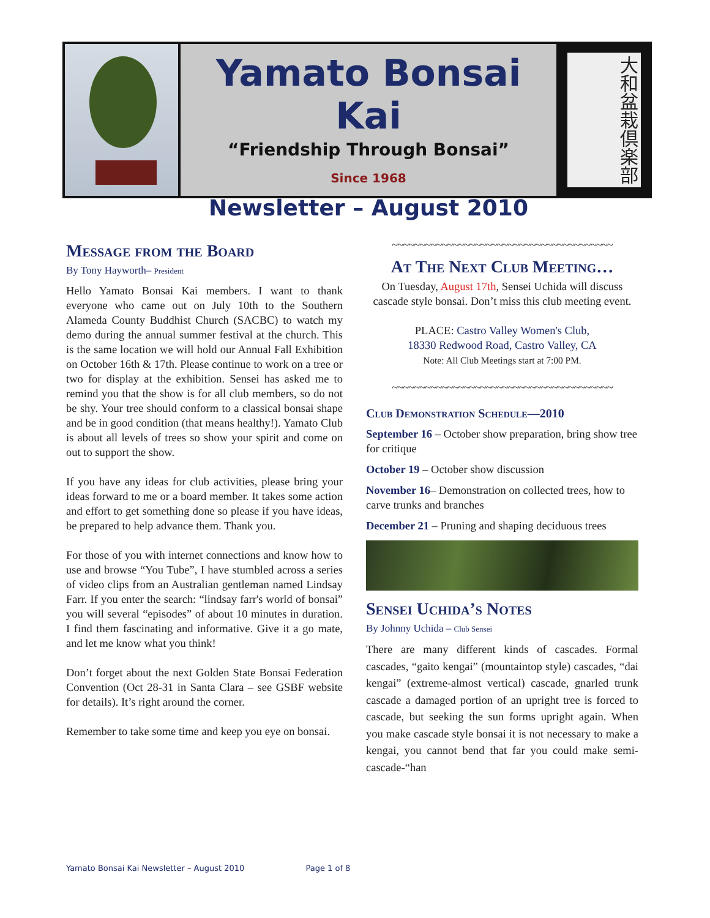Yamato Bonsai Kai
“Friendship Through Bonsai”
Since 1968
Newsletter – August 2010
大和盆栽倶楽部
Message from the Board
By Tony Hayworth– President
Hello Yamato Bonsai Kai members. I want to thank everyone who came out on July 10th to the Southern Alameda County Buddhist Church (SACBC) to watch my demo during the annual summer festival at the church. This is the same location we will hold our Annual Fall Exhibition on October 16th & 17th. Please continue to work on a tree or two for display at the exhibition. Sensei has asked me to remind you that the show is for all club members, so do not be shy. Your tree should conform to a classical bonsai shape and be in good condition (that means healthy!). Yamato Club is about all levels of trees so show your spirit and come on out to support the show.
If you have any ideas for club activities, please bring your ideas forward to me or a board member. It takes some action and effort to get something done so please if you have ideas, be prepared to help advance them. Thank you.
For those of you with internet connections and know how to use and browse “You Tube”, I have stumbled across a series of video clips from an Australian gentleman named Lindsay Farr. If you enter the search: “lindsay farr's world of bonsai” you will several “episodes” of about 10 minutes in duration. I find them fascinating and informative. Give it a go mate, and let me know what you think!
Don’t forget about the next Golden State Bonsai Federation Convention (Oct 28-31 in Santa Clara – see GSBF website for details). It’s right around the corner.
Remember to take some time and keep you eye on bonsai.
~~~~~~~~~~~~~~~~~~~~~~~~~~~~~~~~~~~~~~~~
At The Next Club Meeting…
On Tuesday, August 17th, Sensei Uchida will discuss cascade style bonsai. Don’t miss this club meeting event.
PLACE: Castro Valley Women's Club,
18330 Redwood Road, Castro Valley, CA
Note: All Club Meetings start at 7:00 PM.
~~~~~~~~~~~~~~~~~~~~~~~~~~~~~~~~~~~~~~~~
Club Demonstration Schedule—2010
September 16 – October show preparation, bring show tree for critique
October 19 – October show discussion
November 16– Demonstration on collected trees, how to carve trunks and branches
December 21 – Pruning and shaping deciduous trees
Sensei Uchida’s Notes
By Johnny Uchida – Club Sensei
There are many different kinds of cascades. Formal cascades, “gaito kengai” (mountaintop style) cascades, “dai kengai” (extreme-almost vertical) cascade, gnarled trunk cascade a damaged portion of an upright tree is forced to cascade, but seeking the sun forms upright again. When you make cascade style bonsai it is not necessary to make a kengai, you cannot bend that far you could make semi-cascade-“han
Yamato Bonsai Kai Newsletter – August 2010 Page 1 of 8